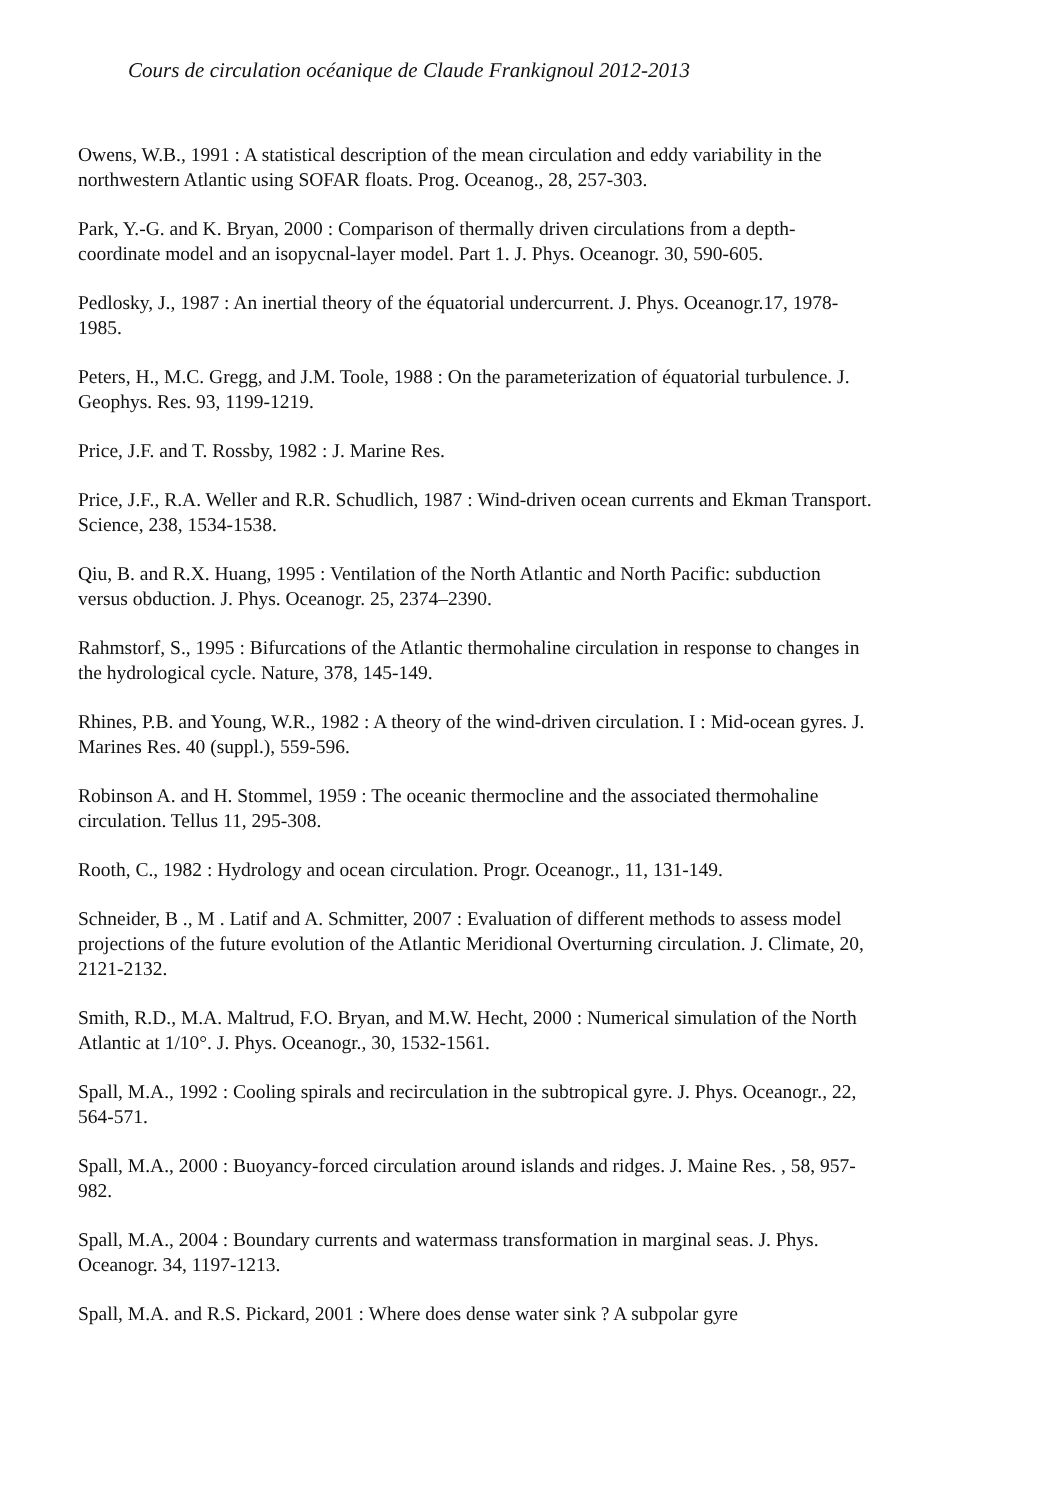Cours de circulation océanique de Claude Frankignoul 2012-2013
Owens, W.B., 1991 : A statistical description of the mean circulation and eddy variability in the northwestern Atlantic using SOFAR floats. Prog. Oceanog., 28, 257-303.
Park, Y.-G. and K. Bryan, 2000 : Comparison of thermally driven circulations from a depth-coordinate model and an isopycnal-layer model. Part 1. J. Phys. Oceanogr. 30, 590-605.
Pedlosky, J., 1987 : An inertial theory of the équatorial undercurrent. J. Phys. Oceanogr.17, 1978-1985.
Peters, H., M.C. Gregg, and J.M. Toole, 1988 : On the parameterization of équatorial turbulence. J. Geophys. Res. 93, 1199-1219.
Price, J.F. and T. Rossby, 1982 : J. Marine Res.
Price, J.F., R.A. Weller and R.R. Schudlich, 1987 : Wind-driven ocean currents and Ekman Transport. Science, 238, 1534-1538.
Qiu, B. and R.X. Huang, 1995 : Ventilation of the North Atlantic and North Pacific: subduction versus obduction. J. Phys. Oceanogr. 25, 2374–2390.
Rahmstorf, S., 1995 : Bifurcations of the Atlantic thermohaline circulation in response to changes in the hydrological cycle. Nature, 378, 145-149.
Rhines, P.B. and Young, W.R., 1982 : A theory of the wind-driven circulation. I : Mid-ocean gyres. J. Marines Res. 40 (suppl.), 559-596.
Robinson A. and H. Stommel, 1959 : The oceanic thermocline and the associated thermohaline circulation. Tellus 11, 295-308.
Rooth, C., 1982 : Hydrology and ocean circulation. Progr. Oceanogr., 11, 131-149.
Schneider, B ., M . Latif and A. Schmitter, 2007 : Evaluation of different methods to assess model projections of the future evolution of the Atlantic Meridional Overturning circulation. J. Climate, 20, 2121-2132.
Smith, R.D., M.A. Maltrud, F.O. Bryan, and M.W. Hecht, 2000 : Numerical simulation of the North Atlantic at 1/10°. J. Phys. Oceanogr., 30, 1532-1561.
Spall, M.A., 1992 : Cooling spirals and recirculation in the subtropical gyre. J. Phys. Oceanogr., 22, 564-571.
Spall, M.A., 2000 : Buoyancy-forced circulation around islands and ridges. J. Maine Res. , 58, 957-982.
Spall, M.A., 2004 : Boundary currents and watermass transformation in marginal seas. J. Phys. Oceanogr. 34, 1197-1213.
Spall, M.A. and R.S. Pickard, 2001 : Where does dense water sink ? A subpolar gyre